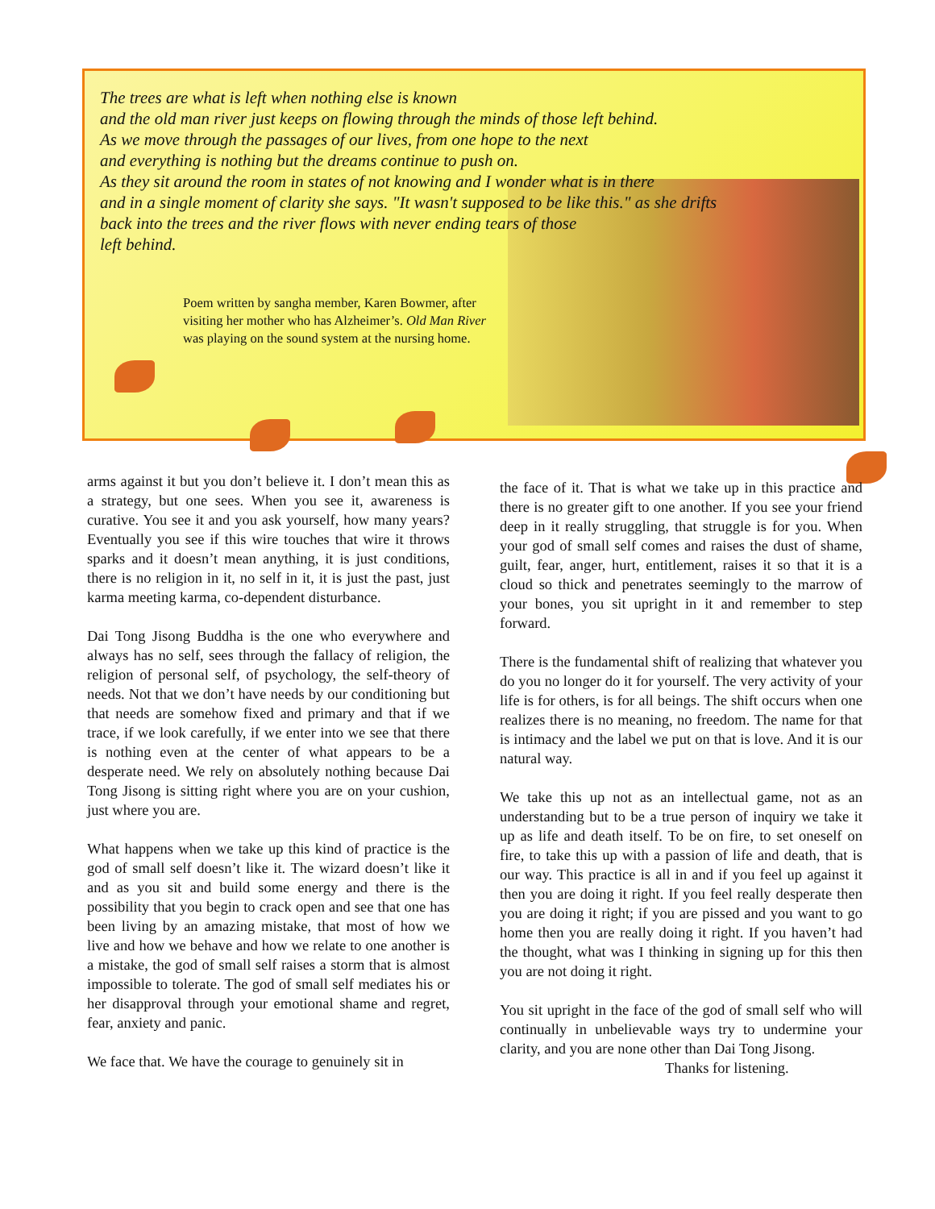The trees are what is left when nothing else is known
and the old man river just keeps on flowing through the minds of those left behind.
As we move through the passages of our lives, from one hope to the next
and everything is nothing but the dreams continue to push on.
As they sit around the room in states of not knowing and I wonder what is in there
and in a single moment of clarity she says. "It wasn't supposed to be like this." as she drifts
back into the trees and the river flows with never ending tears of those
left behind.
Poem written by sangha member, Karen Bowmer, after visiting her mother who has Alzheimer’s. Old Man River was playing on the sound system at the nursing home.
arms against it but you don’t believe it. I don’t mean this as a strategy, but one sees. When you see it, awareness is curative. You see it and you ask yourself, how many years? Eventually you see if this wire touches that wire it throws sparks and it doesn’t mean anything, it is just conditions, there is no religion in it, no self in it, it is just the past, just karma meeting karma, co-dependent disturbance.
Dai Tong Jisong Buddha is the one who everywhere and always has no self, sees through the fallacy of religion, the religion of personal self, of psychology, the self-theory of needs. Not that we don’t have needs by our conditioning but that needs are somehow fixed and primary and that if we trace, if we look carefully, if we enter into we see that there is nothing even at the center of what appears to be a desperate need. We rely on absolutely nothing because Dai Tong Jisong is sitting right where you are on your cushion, just where you are.
What happens when we take up this kind of practice is the god of small self doesn’t like it. The wizard doesn’t like it and as you sit and build some energy and there is the possibility that you begin to crack open and see that one has been living by an amazing mistake, that most of how we live and how we behave and how we relate to one another is a mistake, the god of small self raises a storm that is almost impossible to tolerate. The god of small self mediates his or her disapproval through your emotional shame and regret, fear, anxiety and panic.
We face that. We have the courage to genuinely sit in
the face of it. That is what we take up in this practice and there is no greater gift to one another. If you see your friend deep in it really struggling, that struggle is for you. When your god of small self comes and raises the dust of shame, guilt, fear, anger, hurt, entitlement, raises it so that it is a cloud so thick and penetrates seemingly to the marrow of your bones, you sit upright in it and remember to step forward.
There is the fundamental shift of realizing that whatever you do you no longer do it for yourself. The very activity of your life is for others, is for all beings. The shift occurs when one realizes there is no meaning, no freedom. The name for that is intimacy and the label we put on that is love. And it is our natural way.
We take this up not as an intellectual game, not as an understanding but to be a true person of inquiry we take it up as life and death itself. To be on fire, to set oneself on fire, to take this up with a passion of life and death, that is our way. This practice is all in and if you feel up against it then you are doing it right. If you feel really desperate then you are doing it right; if you are pissed and you want to go home then you are really doing it right. If you haven’t had the thought, what was I thinking in signing up for this then you are not doing it right.
You sit upright in the face of the god of small self who will continually in unbelievable ways try to undermine your clarity, and you are none other than Dai Tong Jisong.
Thanks for listening.